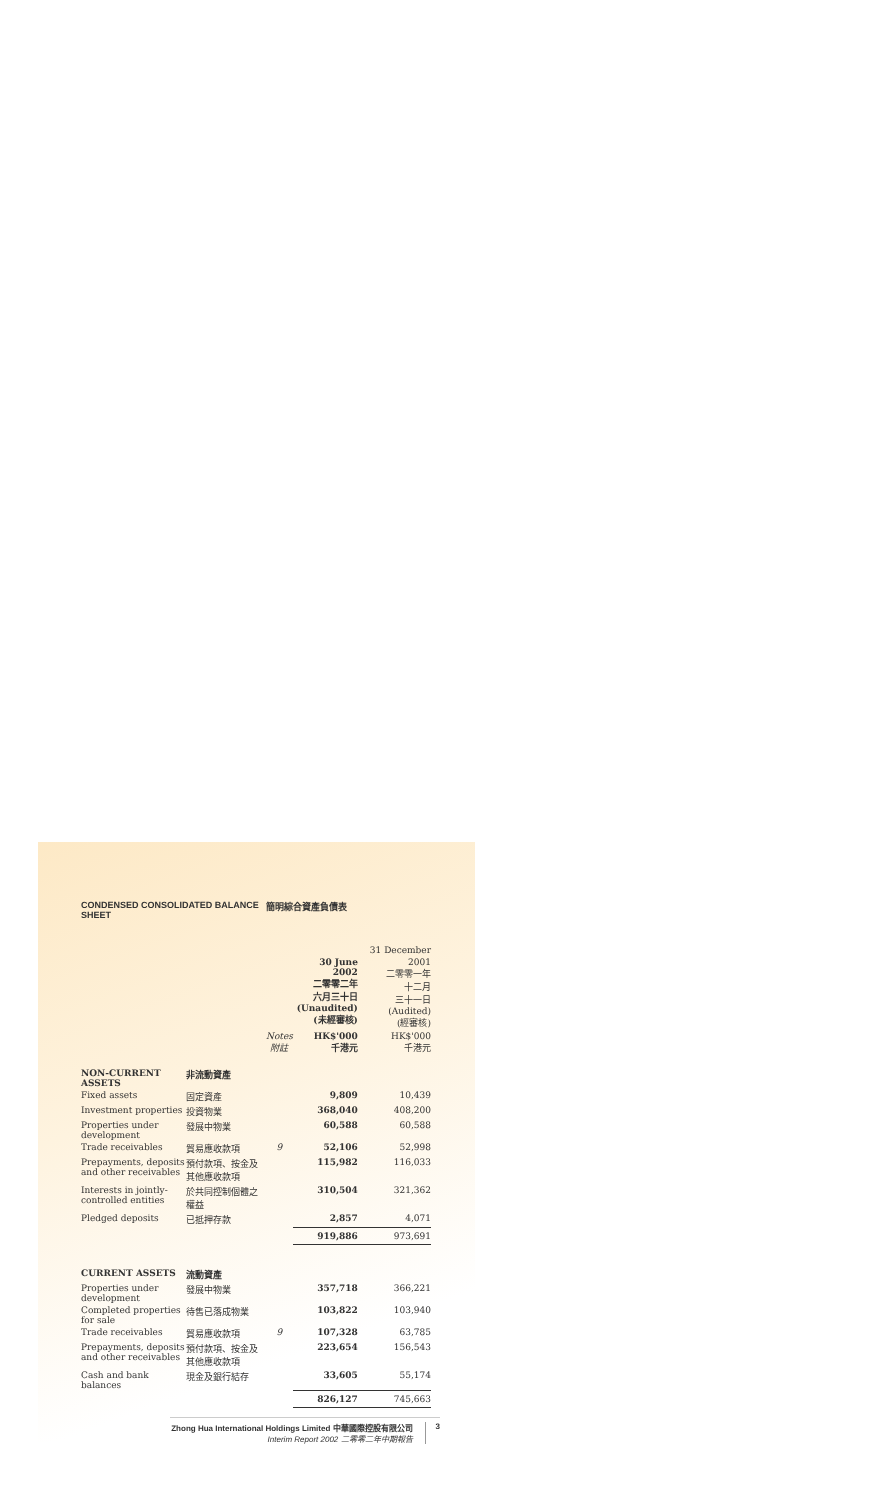CONDENSED CONSOLIDATED BALANCE SHEET 簡明綜合資產負債表
| | | | | 31 December |
| | | | 30 June 2002 二零零二年 六月三十日 (Unaudited) (未經審核) | 2001 二零零一年 十二月 三十一日 (Audited) (經審核) |
| | | Notes 附註 | HK$'000 千港元 | HK$'000 千港元 |
| NON-CURRENT ASSETS | 非流動資產 | | | |
| Fixed assets | 固定資產 | | 9,809 | 10,439 |
| Investment properties | 投資物業 | | 368,040 | 408,200 |
| Properties under development | 發展中物業 | | 60,588 | 60,588 |
| Trade receivables | 貿易應收款項 | 9 | 52,106 | 52,998 |
| Prepayments, deposits and other receivables | 預付款項、按金及其他應收款項 | | 115,982 | 116,033 |
| Interests in jointly-controlled entities | 於共同控制個體之權益 | | 310,504 | 321,362 |
| Pledged deposits | 已抵押存款 | | 2,857 | 4,071 |
| | | | 919,886 | 973,691 |
| CURRENT ASSETS | 流動資產 | | | |
| Properties under development | 發展中物業 | | 357,718 | 366,221 |
| Completed properties for sale | 待售已落成物業 | | 103,822 | 103,940 |
| Trade receivables | 貿易應收款項 | 9 | 107,328 | 63,785 |
| Prepayments, deposits and other receivables | 預付款項、按金及其他應收款項 | | 223,654 | 156,543 |
| Cash and bank balances | 現金及銀行結存 | | 33,605 | 55,174 |
| | | | 826,127 | 745,663 |
Zhong Hua International Holdings Limited 中華國際控股有限公司
Interim Report 2002 二零零二年中期報告
3